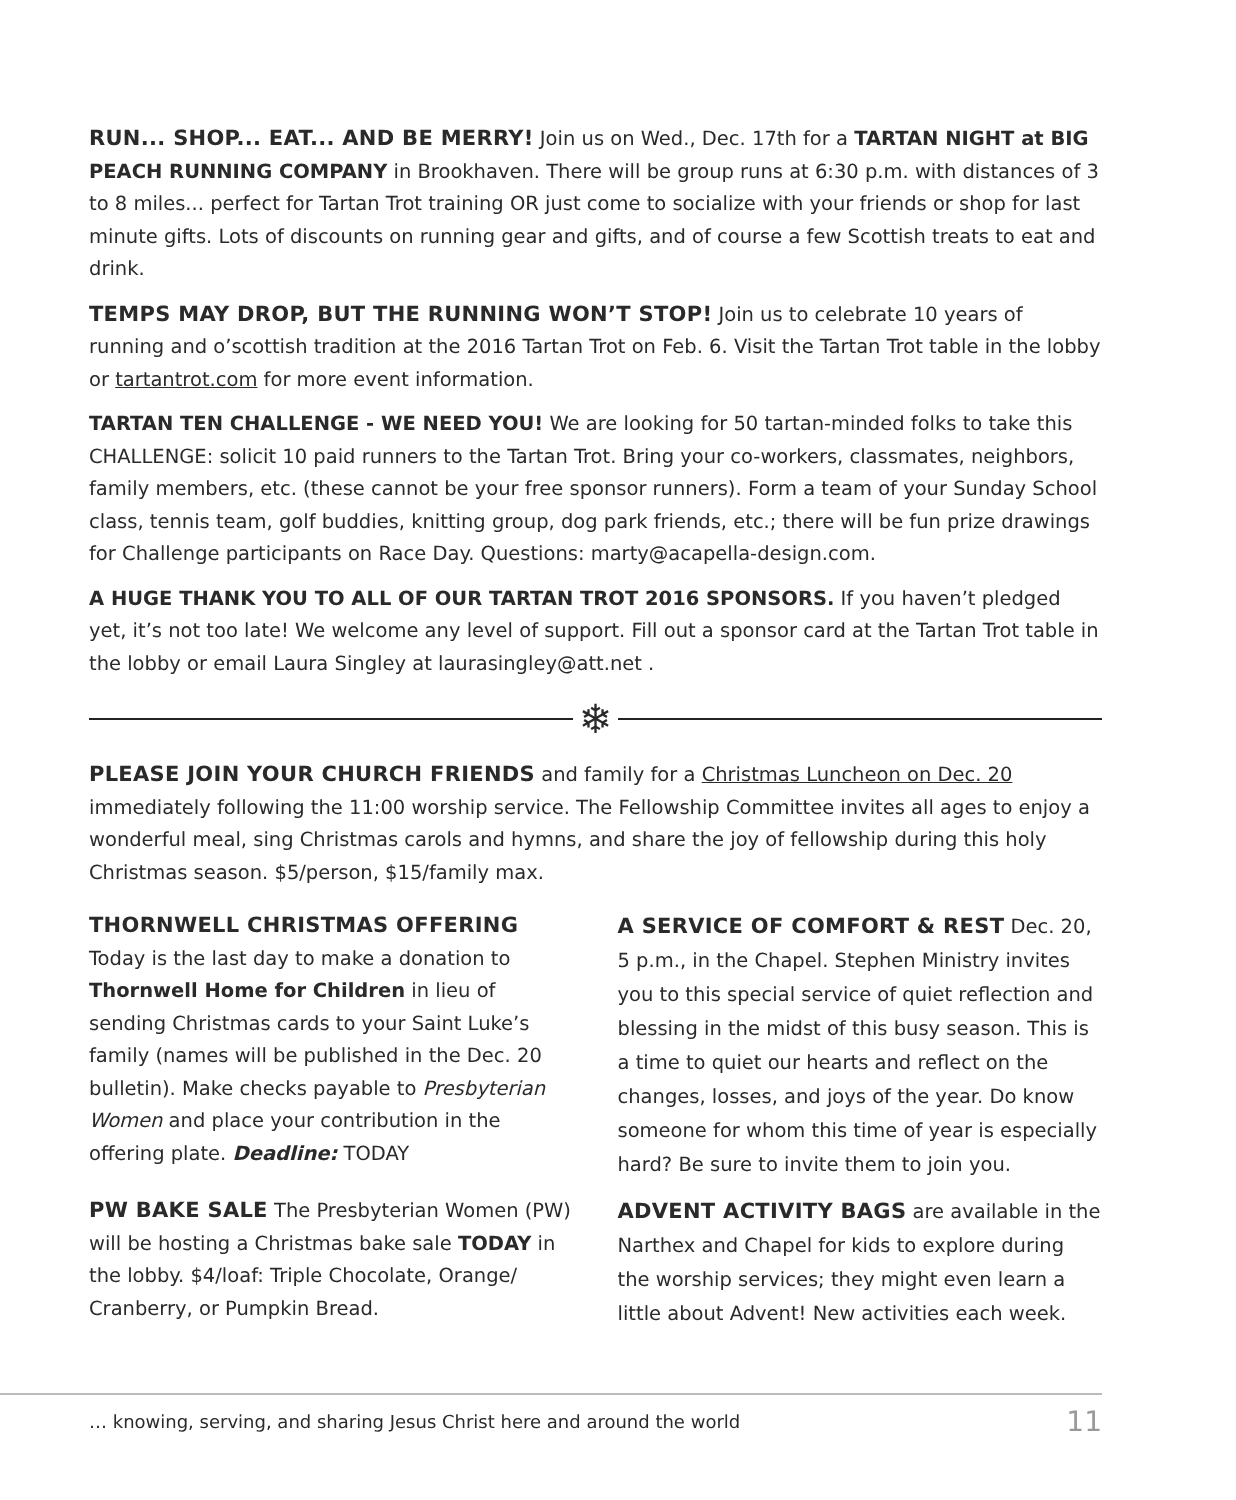RUN... SHOP... EAT... AND BE MERRY! Join us on Wed., Dec. 17th for a TARTAN NIGHT at BIG PEACH RUNNING COMPANY in Brookhaven. There will be group runs at 6:30 p.m. with distances of 3 to 8 miles... perfect for Tartan Trot training OR just come to socialize with your friends or shop for last minute gifts. Lots of discounts on running gear and gifts, and of course a few Scottish treats to eat and drink.
TEMPS MAY DROP, BUT THE RUNNING WON’T STOP! Join us to celebrate 10 years of running and o’scottish tradition at the 2016 Tartan Trot on Feb. 6. Visit the Tartan Trot table in the lobby or tartantrot.com for more event information.
TARTAN TEN CHALLENGE - WE NEED YOU! We are looking for 50 tartan-minded folks to take this CHALLENGE: solicit 10 paid runners to the Tartan Trot. Bring your co-workers, classmates, neighbors, family members, etc. (these cannot be your free sponsor runners). Form a team of your Sunday School class, tennis team, golf buddies, knitting group, dog park friends, etc.; there will be fun prize drawings for Challenge participants on Race Day. Questions: marty@acapella-design.com.
A HUGE THANK YOU TO ALL OF OUR TARTAN TROT 2016 SPONSORS. If you haven’t pledged yet, it’s not too late! We welcome any level of support. Fill out a sponsor card at the Tartan Trot table in the lobby or email Laura Singley at laurasingley@att.net .
❄
PLEASE JOIN YOUR CHURCH FRIENDS and family for a Christmas Luncheon on Dec. 20 immediately following the 11:00 worship service. The Fellowship Committee invites all ages to enjoy a wonderful meal, sing Christmas carols and hymns, and share the joy of fellowship during this holy Christmas season. $5/person, $15/family max.
THORNWELL CHRISTMAS OFFERING
Today is the last day to make a donation to Thornwell Home for Children in lieu of sending Christmas cards to your Saint Luke’s family (names will be published in the Dec. 20 bulletin). Make checks payable to Presbyterian Women and place your contribution in the offering plate. Deadline: TODAY
PW BAKE SALE The Presbyterian Women (PW) will be hosting a Christmas bake sale TODAY in the lobby. $4/loaf: Triple Chocolate, Orange/ Cranberry, or Pumpkin Bread.
A SERVICE OF COMFORT & REST Dec. 20, 5 p.m., in the Chapel. Stephen Ministry invites you to this special service of quiet reflection and blessing in the midst of this busy season. This is a time to quiet our hearts and reflect on the changes, losses, and joys of the year. Do know someone for whom this time of year is especially hard? Be sure to invite them to join you.
ADVENT ACTIVITY BAGS are available in the Narthex and Chapel for kids to explore during the worship services; they might even learn a little about Advent! New activities each week.
… knowing, serving, and sharing Jesus Christ here and around the world 11